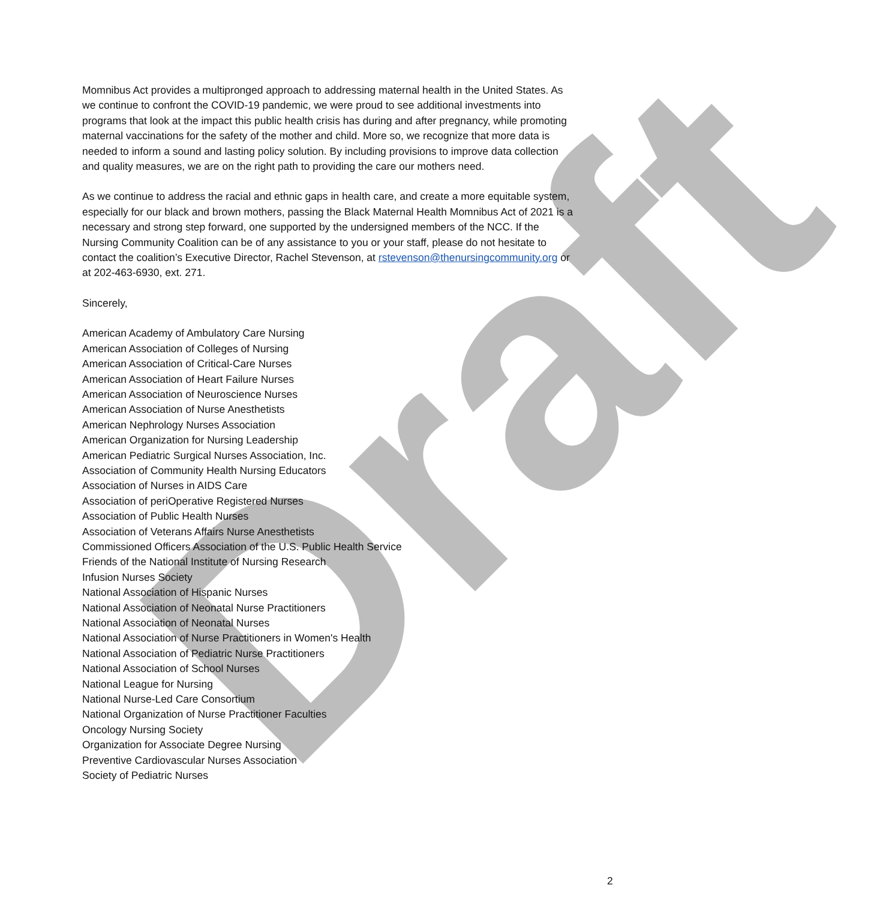Draft
Momnibus Act provides a multipronged approach to addressing maternal health in the United States. As we continue to confront the COVID-19 pandemic, we were proud to see additional investments into programs that look at the impact this public health crisis has during and after pregnancy, while promoting maternal vaccinations for the safety of the mother and child. More so, we recognize that more data is needed to inform a sound and lasting policy solution. By including provisions to improve data collection and quality measures, we are on the right path to providing the care our mothers need.
As we continue to address the racial and ethnic gaps in health care, and create a more equitable system, especially for our black and brown mothers, passing the Black Maternal Health Momnibus Act of 2021 is a necessary and strong step forward, one supported by the undersigned members of the NCC. If the Nursing Community Coalition can be of any assistance to you or your staff, please do not hesitate to contact the coalition’s Executive Director, Rachel Stevenson, at rstevenson@thenursingcommunity.org or at 202-463-6930, ext. 271.
Sincerely,
American Academy of Ambulatory Care Nursing
American Association of Colleges of Nursing
American Association of Critical-Care Nurses
American Association of Heart Failure Nurses
American Association of Neuroscience Nurses
American Association of Nurse Anesthetists
American Nephrology Nurses Association
American Organization for Nursing Leadership
American Pediatric Surgical Nurses Association, Inc.
Association of Community Health Nursing Educators
Association of Nurses in AIDS Care
Association of periOperative Registered Nurses
Association of Public Health Nurses
Association of Veterans Affairs Nurse Anesthetists
Commissioned Officers Association of the U.S. Public Health Service
Friends of the National Institute of Nursing Research
Infusion Nurses Society
National Association of Hispanic Nurses
National Association of Neonatal Nurse Practitioners
National Association of Neonatal Nurses
National Association of Nurse Practitioners in Women's Health
National Association of Pediatric Nurse Practitioners
National Association of School Nurses
National League for Nursing
National Nurse-Led Care Consortium
National Organization of Nurse Practitioner Faculties
Oncology Nursing Society
Organization for Associate Degree Nursing
Preventive Cardiovascular Nurses Association
Society of Pediatric Nurses
2